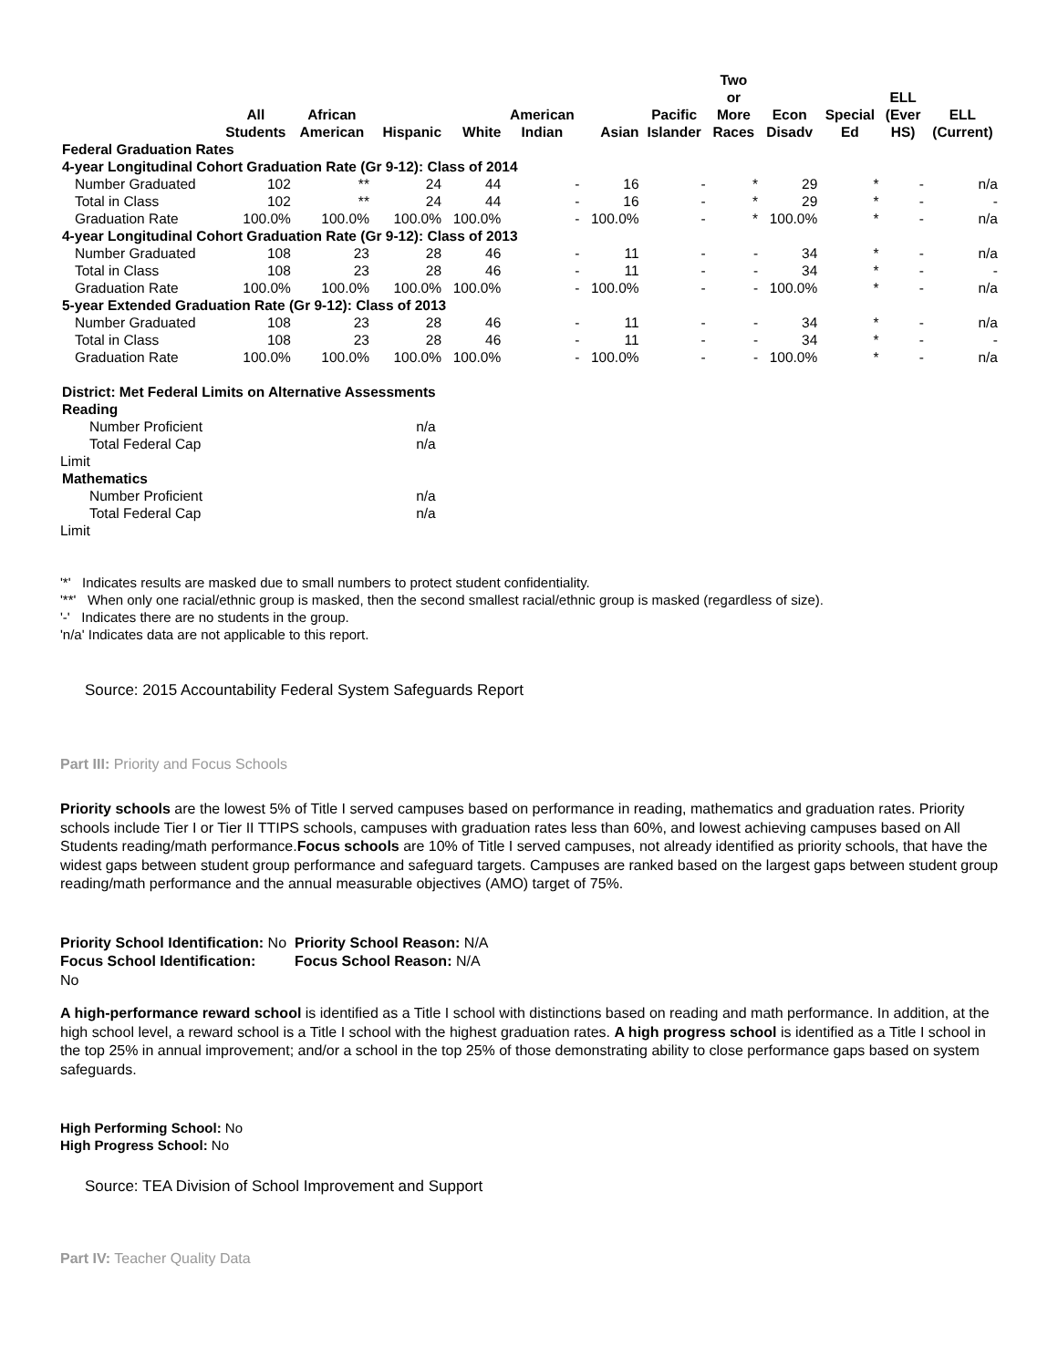| | All Students | African American | Hispanic | White | American Indian | Asian | Pacific Islander | Two or More Races | Econ Disadv | Special Ed | ELL (Ever HS) | ELL (Current) |
| --- | --- | --- | --- | --- | --- | --- | --- | --- | --- | --- | --- | --- |
| Federal Graduation Rates | | | | | | | | | | | | |
| 4-year Longitudinal Cohort Graduation Rate (Gr 9-12): Class of 2014 | | | | | | | | | | | | |
| Number Graduated | 102 | ** | 24 | 44 | - | 16 | - | * | 29 | * | - | n/a |
| Total in Class | 102 | ** | 24 | 44 | - | 16 | - | * | 29 | * | - | - |
| Graduation Rate | 100.0% | 100.0% | 100.0% | 100.0% | - | 100.0% | - | * | 100.0% | * | - | n/a |
| 4-year Longitudinal Cohort Graduation Rate (Gr 9-12): Class of 2013 | | | | | | | | | | | | |
| Number Graduated | 108 | 23 | 28 | 46 | - | 11 | - | - | 34 | * | - | n/a |
| Total in Class | 108 | 23 | 28 | 46 | - | 11 | - | - | 34 | * | - | - |
| Graduation Rate | 100.0% | 100.0% | 100.0% | 100.0% | - | 100.0% | - | - | 100.0% | * | - | n/a |
| 5-year Extended Graduation Rate (Gr 9-12): Class of 2013 | | | | | | | | | | | | |
| Number Graduated | 108 | 23 | 28 | 46 | - | 11 | - | - | 34 | * | - | n/a |
| Total in Class | 108 | 23 | 28 | 46 | - | 11 | - | - | 34 | * | - | - |
| Graduation Rate | 100.0% | 100.0% | 100.0% | 100.0% | - | 100.0% | - | - | 100.0% | * | - | n/a |
| District: Met Federal Limits on Alternative Assessments | |
| Reading | |
| Number Proficient | n/a |
| Total Federal Cap | n/a |
| Limit | |
| Mathematics | |
| Number Proficient | n/a |
| Total Federal Cap | n/a |
| Limit | |
'*' Indicates results are masked due to small numbers to protect student confidentiality.
'**' When only one racial/ethnic group is masked, then the second smallest racial/ethnic group is masked (regardless of size).
'-' Indicates there are no students in the group.
'n/a' Indicates data are not applicable to this report.
Source: 2015 Accountability Federal System Safeguards Report
Part III: Priority and Focus Schools
Priority schools are the lowest 5% of Title I served campuses based on performance in reading, mathematics and graduation rates. Priority schools include Tier I or Tier II TTIPS schools, campuses with graduation rates less than 60%, and lowest achieving campuses based on All Students reading/math performance.Focus schools are 10% of Title I served campuses, not already identified as priority schools, that have the widest gaps between student group performance and safeguard targets. Campuses are ranked based on the largest gaps between student group reading/math performance and the annual measurable objectives (AMO) target of 75%.
Priority School Identification: No
Focus School Identification:
No
Priority School Reason: N/A
Focus School Reason: N/A
A high-performance reward school is identified as a Title I school with distinctions based on reading and math performance. In addition, at the high school level, a reward school is a Title I school with the highest graduation rates. A high progress school is identified as a Title I school in the top 25% in annual improvement; and/or a school in the top 25% of those demonstrating ability to close performance gaps based on system safeguards.
High Performing School: No
High Progress School: No
Source: TEA Division of School Improvement and Support
Part IV: Teacher Quality Data